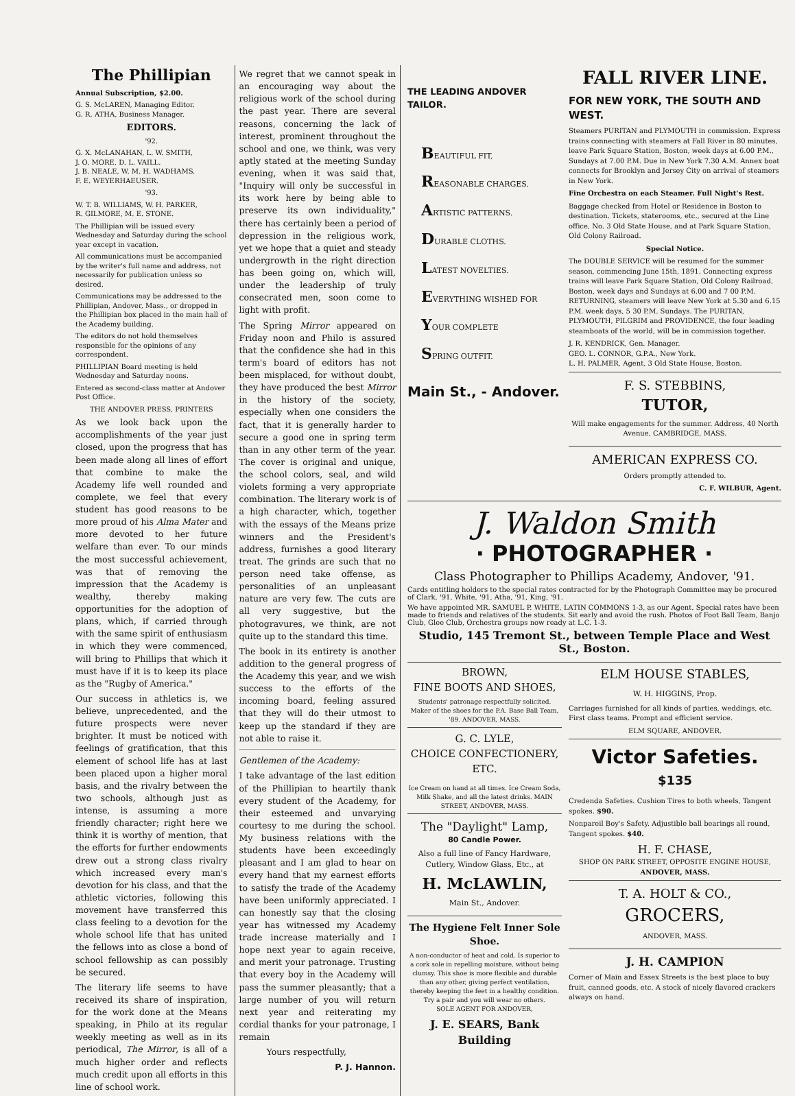The Phillipian
Annual Subscription, $2.00.
G. S. McLAREN, Managing Editor.
G. R. ATHA, Business Manager.
EDITORS.
'92.
G. X. McLANAHAN, L. W. SMITH,
J. O. MORE, D. L. VAILL.
J. B. NEALE, W. M. H. WADHAMS.
F. E. WEYERHAEUSER.
'93.
W. T. B. WILLIAMS, W. H. PARKER,
R. GILMORE, M. E. STONE.
The Phillipian will be issued every Wednesday and Saturday during the school year except in vacation.
All communications must be accompanied by the writer's full name and address, not necessarily for publication unless so desired.
Communications may be addressed to the Phillipian, Andover, Mass., or dropped in the Phillipian box placed in the main hall of the Academy building.
The editors do not hold themselves responsible for the opinions of any correspondent.
PHILLIPIAN Board meeting is held Wednesday and Saturday noons.
Entered as second-class matter at Andover Post Office.
THE ANDOVER PRESS, PRINTERS
As we look back upon the accomplishments of the year just closed, upon the progress that has been made along all lines of effort that combine to make the Academy life well rounded and complete, we feel that every student has good reasons to be more proud of his Alma Mater and more devoted to her future welfare than ever. To our minds the most successful achievement, was that of removing the impression that the Academy is wealthy, thereby making opportunities for the adoption of plans, which, if carried through with the same spirit of enthusiasm in which they were commenced, will bring to Phillips that which it must have if it is to keep its place as the "Rugby of America."
Our success in athletics is, we believe, unprecedented, and the future prospects were never brighter. It must be noticed with feelings of gratification, that this element of school life has at last been placed upon a higher moral basis, and the rivalry between the two schools, although just as intense, is assuming a more friendly character; right here we think it is worthy of mention, that the efforts for further endowments drew out a strong class rivalry which increased every man's devotion for his class, and that the athletic victories, following this movement have transferred this class feeling to a devotion for the whole school life that has united the fellows into as close a bond of school fellowship as can possibly be secured.
The literary life seems to have received its share of inspiration, for the work done at the Means speaking, in Philo at its regular weekly meeting as well as in its periodical, The Mirror, is all of a much higher order and reflects much credit upon all efforts in this line of school work.
We regret that we cannot speak in an encouraging way about the religious work of the school during the past year. There are several reasons, concerning the lack of interest, prominent throughout the school and one, we think, was very aptly stated at the meeting Sunday evening, when it was said that, "Inquiry will only be successful in its work here by being able to preserve its own individuality," there has certainly been a period of depression in the religious work, yet we hope that a quiet and steady undergrowth in the right direction has been going on, which will, under the leadership of truly consecrated men, soon come to light with profit.
The Spring Mirror appeared on Friday noon and Philo is assured that the confidence she had in this term's board of editors has not been misplaced, for without doubt, they have produced the best Mirror in the history of the society, especially when one considers the fact, that it is generally harder to secure a good one in spring term than in any other term of the year. The cover is original and unique, the school colors, seal, and wild violets forming a very appropriate combination. The literary work is of a high character, which, together with the essays of the Means prize winners and the President's address, furnishes a good literary treat. The grinds are such that no person need take offense, as personalities of an unpleasant nature are very few. The cuts are all very suggestive, but the photogravures, we think, are not quite up to the standard this time.
The book in its entirety is another addition to the general progress of the Academy this year, and we wish success to the efforts of the incoming board, feeling assured that they will do their utmost to keep up the standard if they are not able to raise it.
Gentlemen of the Academy:
I take advantage of the last edition of the Phillipian to heartily thank every student of the Academy, for their esteemed and unvarying courtesy to me during the school. My business relations with the students have been exceedingly pleasant and I am glad to hear on every hand that my earnest efforts to satisfy the trade of the Academy have been uniformly appreciated. I can honestly say that the closing year has witnessed my Academy trade increase materially and I hope next year to again receive, and merit your patronage. Trusting that every boy in the Academy will pass the summer pleasantly; that a large number of you will return next year and reiterating my cordial thanks for your patronage, I remain
Yours respectfully,
P. J. Hannon.
THE LEADING ANDOVER TAILOR.
BEAUTIFUL FIT,
REASONABLE CHARGES.
ARTISTIC PATTERNS.
DURABLE CLOTHS.
LATEST NOVELTIES.
EVERYTHING WISHED FOR
YOUR COMPLETE
SPRING OUTFIT.
Main St., - Andover.
FALL RIVER LINE.
FOR NEW YORK, THE SOUTH AND WEST.
Steamers PURITAN and PLYMOUTH in commission. Express trains connecting with steamers at Fall River in 80 minutes, leave Park Square Station, Boston, week days at 6.00 P.M., Sundays at 7.00 P.M. Due in New York 7.30 A.M. Annex boat connects for Brooklyn and Jersey City on arrival of steamers in New York.
Fine Orchestra on each Steamer. Full Night's Rest.
Baggage checked from Hotel or Residence in Boston to destination. Tickets, staterooms, etc., secured at the Line office, No. 3 Old State House, and at Park Square Station, Old Colony Railroad.
Special Notice.
The DOUBLE SERVICE will be resumed for the summer season, commencing June 15th, 1891. Connecting express trains will leave Park Square Station, Old Colony Railroad, Boston, week days and Sundays at 6.00 and 7 00 P.M. RETURNING, steamers will leave New York at 5.30 and 6.15 P.M. week days, 5 30 P.M. Sundays. The PURITAN, PLYMOUTH, PILGRIM and PROVIDENCE, the four leading steamboats of the world, will be in commission together.
J. R. KENDRICK, Gen. Manager.
GEO. L. CONNOR, G.P.A., New York.
L. H. PALMER, Agent, 3 Old State House, Boston.
F. S. STEBBINS,
TUTOR,
Will make engagements for the summer. Address, 40 North Avenue, CAMBRIDGE, MASS.
AMERICAN EXPRESS CO.
Orders promptly attended to.
C. F. WILBUR, Agent.
J. Waldon Smith
· PHOTOGRAPHER ·
Class Photographer to Phillips Academy, Andover, '91.
Cards entitling holders to the special rates contracted for by the Photograph Committee may be procured of Clark, '91, White, '91, Atha, '91, King, '91.
We have appointed MR. SAMUEL P. WHITE, LATIN COMMONS 1-3, as our Agent. Special rates have been made to friends and relatives of the students. Sit early and avoid the rush. Photos of Foot Ball Team, Banjo Club, Glee Club, Orchestra groups now ready at L.C. 1-3.
Studio, 145 Tremont St., between Temple Place and West St., Boston.
BROWN,
FINE BOOTS AND SHOES,
Students' patronage respectfully solicited. Maker of the shoes for the P.A. Base Ball Team, '89. ANDOVER, MASS.
G. C. LYLE,
CHOICE CONFECTIONERY, ETC.
Ice Cream on hand at all times. Ice Cream Soda, Milk Shake, and all the latest drinks. MAIN STREET, ANDOVER, MASS.
The "Daylight" Lamp,
80 Candle Power.
Also a full line of Fancy Hardware, Cutlery, Window Glass, Etc., at
H. McLAWLIN,
Main St., Andover.
The Hygiene Felt Inner Sole Shoe.
A non-conductor of heat and cold. Is superior to a cork sole in repelling moisture, without being clumsy. This shoe is more flexible and durable than any other, giving perfect ventilation, thereby keeping the feet in a healthy condition. Try a pair and you will wear no others.
SOLE AGENT FOR ANDOVER,
J. E. SEARS, Bank Building
ELM HOUSE STABLES,
W. H. HIGGINS, Prop.
Carriages furnished for all kinds of parties, weddings, etc. First class teams. Prompt and efficient service.
ELM SQUARE, ANDOVER.
Victor Safeties.
$135
Credenda Safeties. Cushion Tires to both wheels, Tangent spokes. $90.
Nonpareil Boy's Safety. Adjustible ball bearings all round, Tangent spokes. $40.
H. F. CHASE,
SHOP ON PARK STREET, OPPOSITE ENGINE HOUSE, ANDOVER, MASS.
T. A. HOLT & CO.,
GROCERS,
ANDOVER, MASS.
J. H. CAMPION
Corner of Main and Essex Streets is the best place to buy fruit, canned goods, etc. A stock of nicely flavored crackers always on hand.